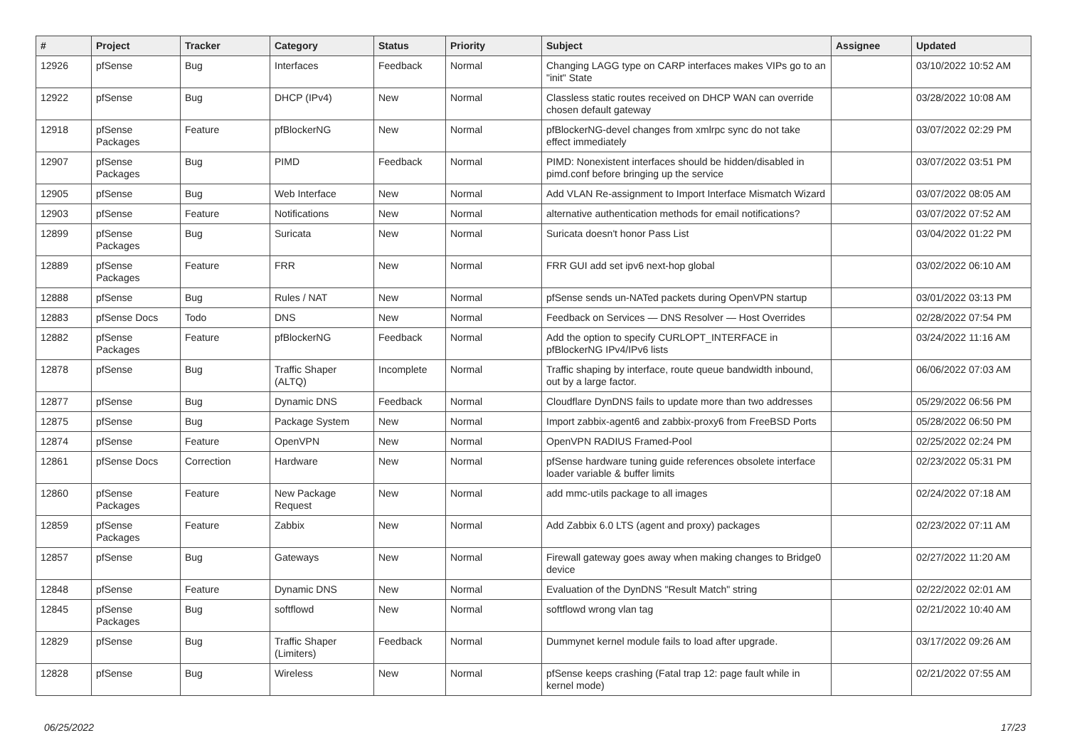| # | Project | Tracker | Category | Status | Priority | Subject | Assignee | Updated |
| --- | --- | --- | --- | --- | --- | --- | --- | --- |
| 12926 | pfSense | Bug | Interfaces | Feedback | Normal | Changing LAGG type on CARP interfaces makes VIPs go to an "init" State | | 03/10/2022 10:52 AM |
| 12922 | pfSense | Bug | DHCP (IPv4) | New | Normal | Classless static routes received on DHCP WAN can override chosen default gateway | | 03/28/2022 10:08 AM |
| 12918 | pfSense Packages | Feature | pfBlockerNG | New | Normal | pfBlockerNG-devel changes from xmlrpc sync do not take effect immediately | | 03/07/2022 02:29 PM |
| 12907 | pfSense Packages | Bug | PIMD | Feedback | Normal | PIMD: Nonexistent interfaces should be hidden/disabled in pimd.conf before bringing up the service | | 03/07/2022 03:51 PM |
| 12905 | pfSense | Bug | Web Interface | New | Normal | Add VLAN Re-assignment to Import Interface Mismatch Wizard | | 03/07/2022 08:05 AM |
| 12903 | pfSense | Feature | Notifications | New | Normal | alternative authentication methods for email notifications? | | 03/07/2022 07:52 AM |
| 12899 | pfSense Packages | Bug | Suricata | New | Normal | Suricata doesn't honor Pass List | | 03/04/2022 01:22 PM |
| 12889 | pfSense Packages | Feature | FRR | New | Normal | FRR GUI add set ipv6 next-hop global | | 03/02/2022 06:10 AM |
| 12888 | pfSense | Bug | Rules / NAT | New | Normal | pfSense sends un-NATed packets during OpenVPN startup | | 03/01/2022 03:13 PM |
| 12883 | pfSense Docs | Todo | DNS | New | Normal | Feedback on Services — DNS Resolver — Host Overrides | | 02/28/2022 07:54 PM |
| 12882 | pfSense Packages | Feature | pfBlockerNG | Feedback | Normal | Add the option to specify CURLOPT_INTERFACE in pfBlockerNG IPv4/IPv6 lists | | 03/24/2022 11:16 AM |
| 12878 | pfSense | Bug | Traffic Shaper (ALTQ) | Incomplete | Normal | Traffic shaping by interface, route queue bandwidth inbound, out by a large factor. | | 06/06/2022 07:03 AM |
| 12877 | pfSense | Bug | Dynamic DNS | Feedback | Normal | Cloudflare DynDNS fails to update more than two addresses | | 05/29/2022 06:56 PM |
| 12875 | pfSense | Bug | Package System | New | Normal | Import zabbix-agent6 and zabbix-proxy6 from FreeBSD Ports | | 05/28/2022 06:50 PM |
| 12874 | pfSense | Feature | OpenVPN | New | Normal | OpenVPN RADIUS Framed-Pool | | 02/25/2022 02:24 PM |
| 12861 | pfSense Docs | Correction | Hardware | New | Normal | pfSense hardware tuning guide references obsolete interface loader variable & buffer limits | | 02/23/2022 05:31 PM |
| 12860 | pfSense Packages | Feature | New Package Request | New | Normal | add mmc-utils package to all images | | 02/24/2022 07:18 AM |
| 12859 | pfSense Packages | Feature | Zabbix | New | Normal | Add Zabbix 6.0 LTS (agent and proxy) packages | | 02/23/2022 07:11 AM |
| 12857 | pfSense | Bug | Gateways | New | Normal | Firewall gateway goes away when making changes to Bridge0 device | | 02/27/2022 11:20 AM |
| 12848 | pfSense | Feature | Dynamic DNS | New | Normal | Evaluation of the DynDNS "Result Match" string | | 02/22/2022 02:01 AM |
| 12845 | pfSense Packages | Bug | softflowd | New | Normal | softflowd wrong vlan tag | | 02/21/2022 10:40 AM |
| 12829 | pfSense | Bug | Traffic Shaper (Limiters) | Feedback | Normal | Dummynet kernel module fails to load after upgrade. | | 03/17/2022 09:26 AM |
| 12828 | pfSense | Bug | Wireless | New | Normal | pfSense keeps crashing (Fatal trap 12: page fault while in kernel mode) | | 02/21/2022 07:55 AM |
06/25/2022 17/23